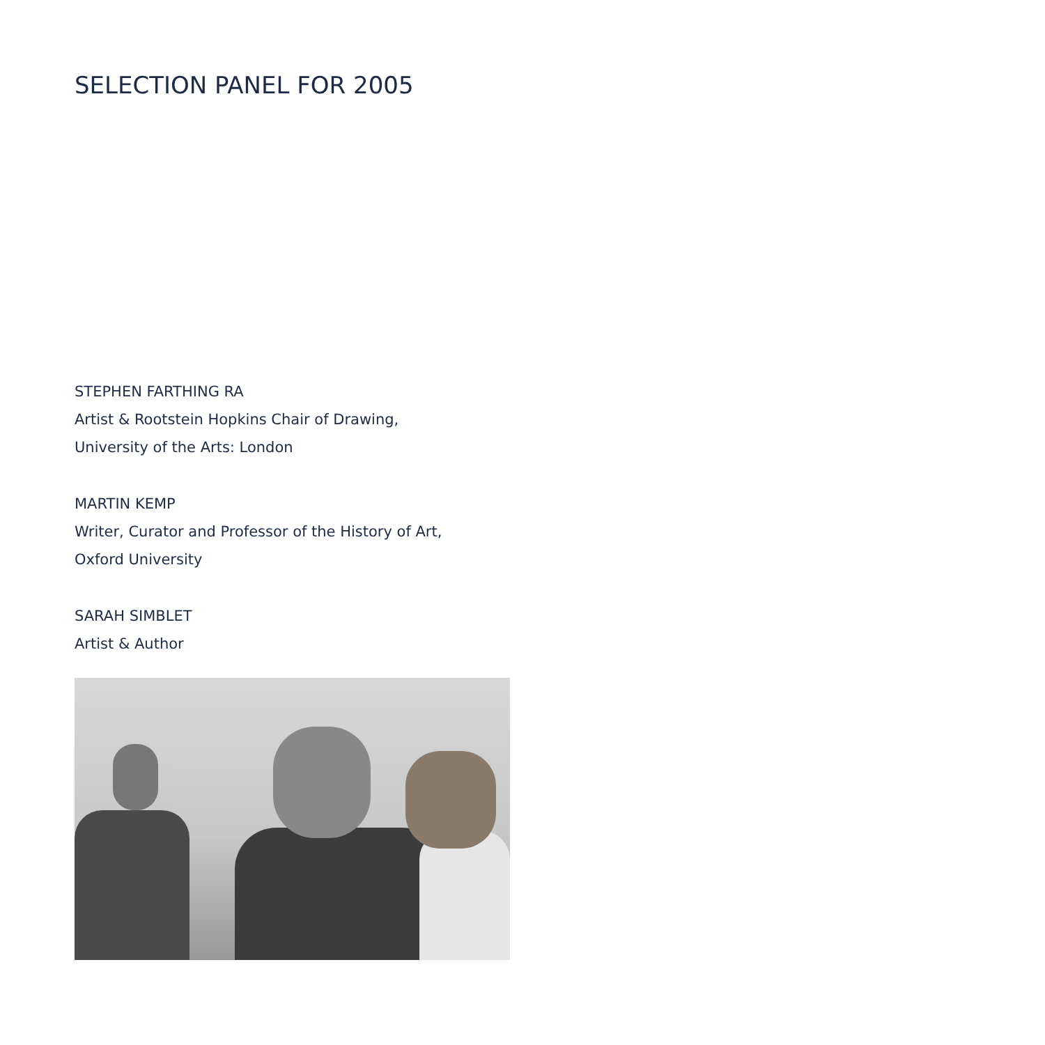SELECTION PANEL FOR 2005
STEPHEN FARTHING RA
Artist & Rootstein Hopkins Chair of Drawing,
University of the Arts: London
MARTIN KEMP
Writer, Curator and Professor of the History of Art,
Oxford University
SARAH SIMBLET
Artist & Author